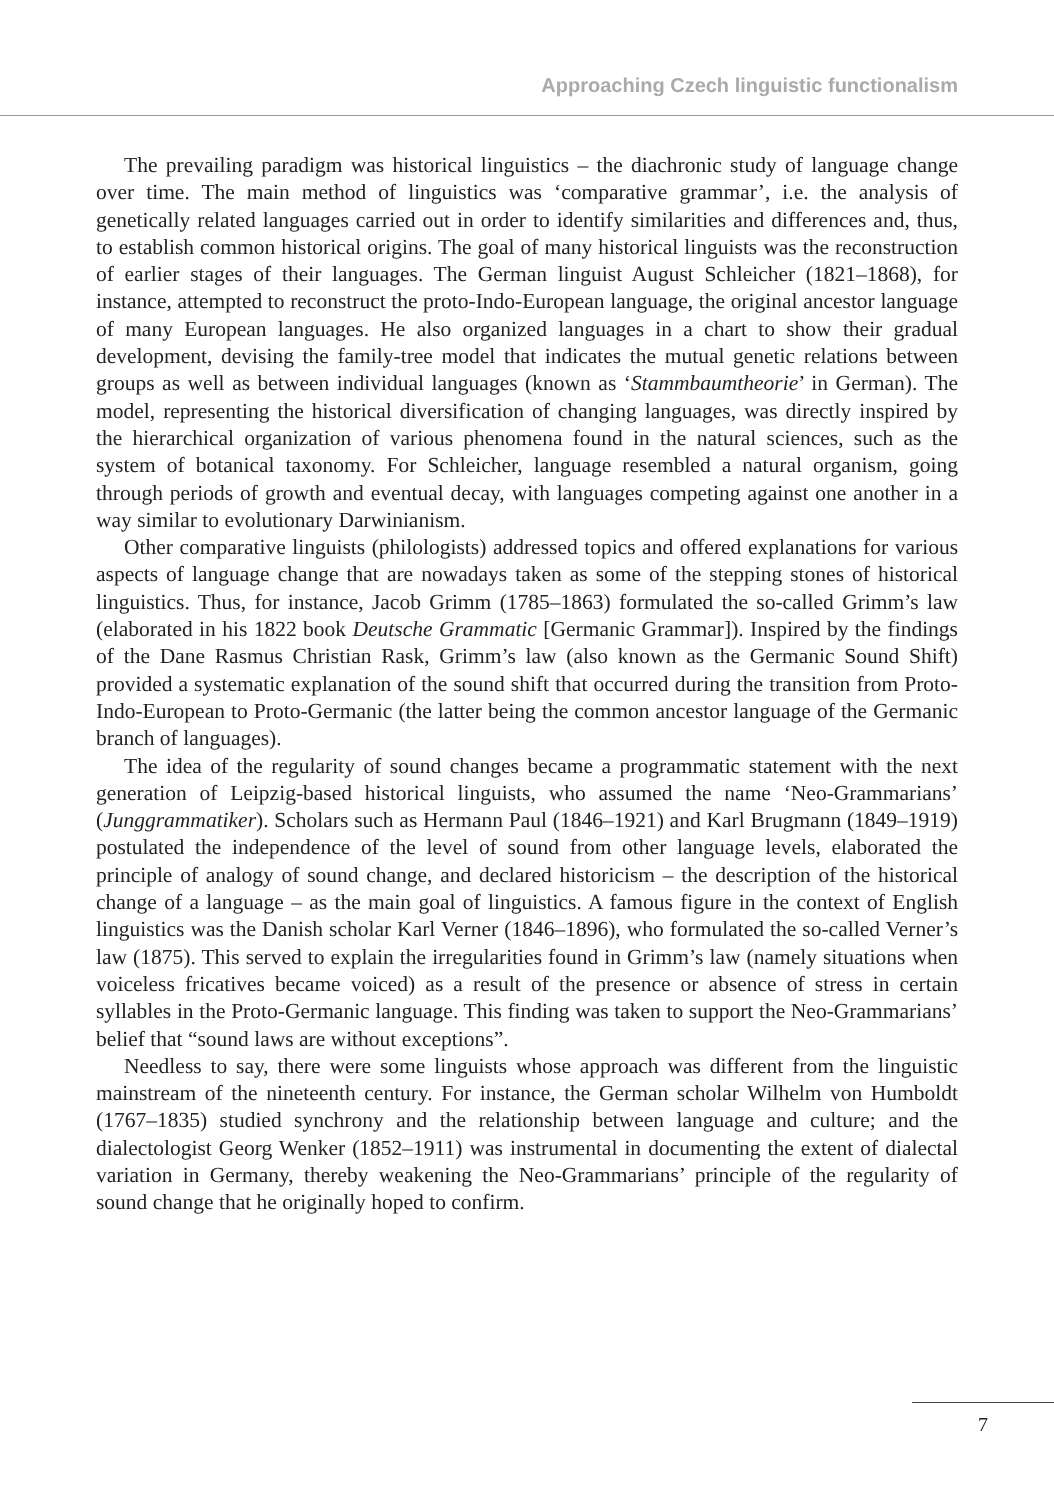Approaching Czech linguistic functionalism
The prevailing paradigm was historical linguistics – the diachronic study of language change over time. The main method of linguistics was ‘comparative grammar’, i.e. the analysis of genetically related languages carried out in order to identify similarities and differences and, thus, to establish common historical origins. The goal of many historical linguists was the reconstruction of earlier stages of their languages. The German linguist August Schleicher (1821–1868), for instance, attempted to reconstruct the proto-Indo-European language, the original ancestor language of many European languages. He also organized languages in a chart to show their gradual development, devising the family-tree model that indicates the mutual genetic relations between groups as well as between individual languages (known as ‘Stammbaumtheorie’ in German). The model, representing the historical diversification of changing languages, was directly inspired by the hierarchical organization of various phenomena found in the natural sciences, such as the system of botanical taxonomy. For Schleicher, language resembled a natural organism, going through periods of growth and eventual decay, with languages competing against one another in a way similar to evolutionary Darwinianism.
Other comparative linguists (philologists) addressed topics and offered explanations for various aspects of language change that are nowadays taken as some of the stepping stones of historical linguistics. Thus, for instance, Jacob Grimm (1785–1863) formulated the so-called Grimm’s law (elaborated in his 1822 book Deutsche Grammatic [Germanic Grammar]). Inspired by the findings of the Dane Rasmus Christian Rask, Grimm’s law (also known as the Germanic Sound Shift) provided a systematic explanation of the sound shift that occurred during the transition from Proto-Indo-European to Proto-Germanic (the latter being the common ancestor language of the Germanic branch of languages).
The idea of the regularity of sound changes became a programmatic statement with the next generation of Leipzig-based historical linguists, who assumed the name ‘Neo-Grammarians’ (Junggrammatiker). Scholars such as Hermann Paul (1846–1921) and Karl Brugmann (1849–1919) postulated the independence of the level of sound from other language levels, elaborated the principle of analogy of sound change, and declared historicism – the description of the historical change of a language – as the main goal of linguistics. A famous figure in the context of English linguistics was the Danish scholar Karl Verner (1846–1896), who formulated the so-called Verner’s law (1875). This served to explain the irregularities found in Grimm’s law (namely situations when voiceless fricatives became voiced) as a result of the presence or absence of stress in certain syllables in the Proto-Germanic language. This finding was taken to support the Neo-Grammarians’ belief that “sound laws are without exceptions”.
Needless to say, there were some linguists whose approach was different from the linguistic mainstream of the nineteenth century. For instance, the German scholar Wilhelm von Humboldt (1767–1835) studied synchrony and the relationship between language and culture; and the dialectologist Georg Wenker (1852–1911) was instrumental in documenting the extent of dialectal variation in Germany, thereby weakening the Neo-Grammarians’ principle of the regularity of sound change that he originally hoped to confirm.
7